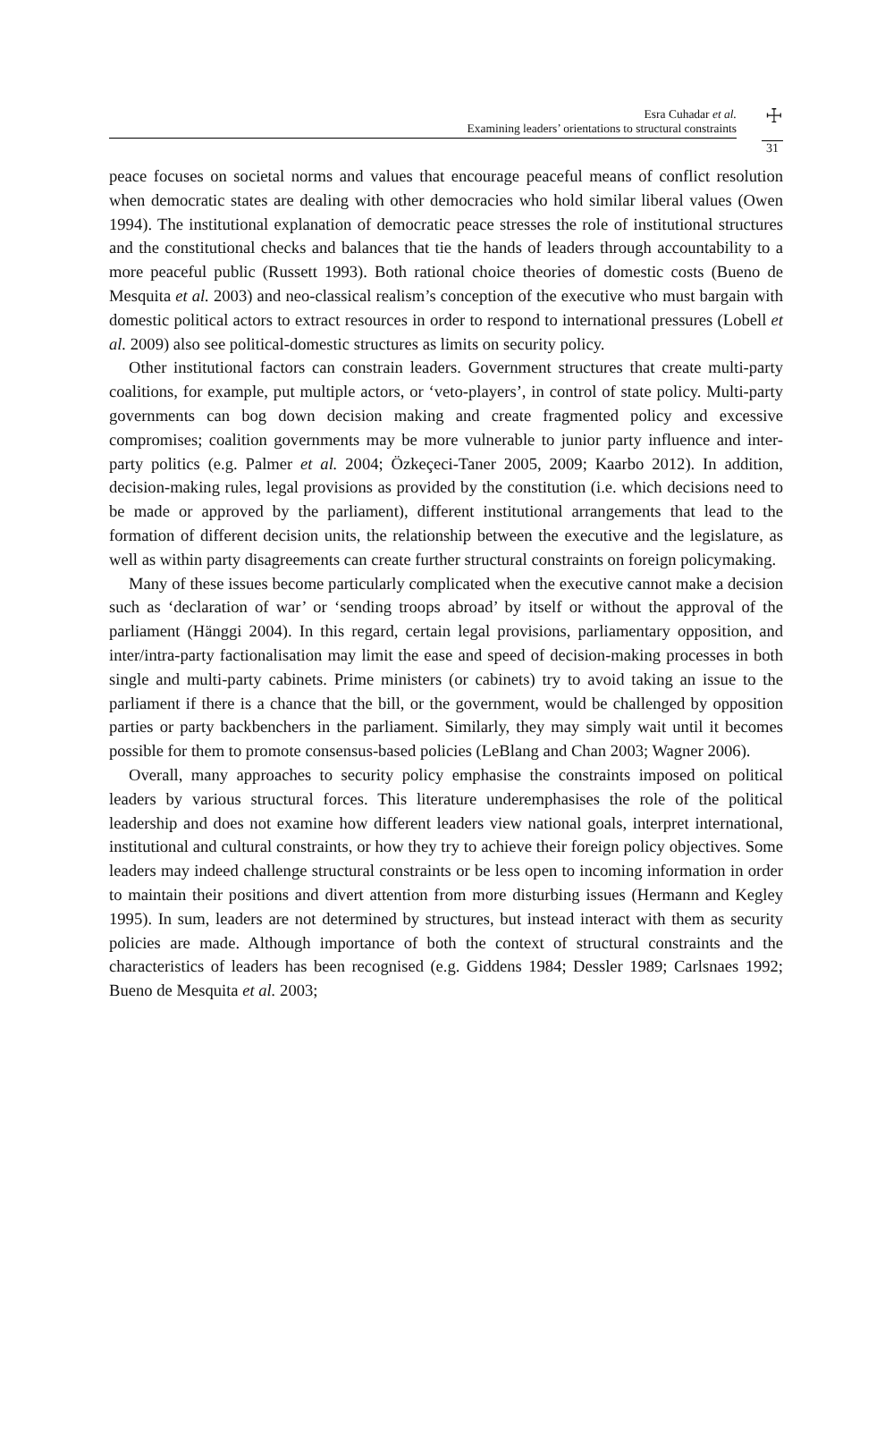Esra Cuhadar et al.
Examining leaders’ orientations to structural constraints
☩
31
peace focuses on societal norms and values that encourage peaceful means of conflict resolution when democratic states are dealing with other democracies who hold similar liberal values (Owen 1994). The institutional explanation of democratic peace stresses the role of institutional structures and the constitutional checks and balances that tie the hands of leaders through accountability to a more peaceful public (Russett 1993). Both rational choice theories of domestic costs (Bueno de Mesquita et al. 2003) and neo-classical realism’s conception of the executive who must bargain with domestic political actors to extract resources in order to respond to international pressures (Lobell et al. 2009) also see political-domestic structures as limits on security policy.
Other institutional factors can constrain leaders. Government structures that create multi-party coalitions, for example, put multiple actors, or ‘veto-players’, in control of state policy. Multi-party governments can bog down decision making and create fragmented policy and excessive compromises; coalition governments may be more vulnerable to junior party influence and inter-party politics (e.g. Palmer et al. 2004; Özkeçeci-Taner 2005, 2009; Kaarbo 2012). In addition, decision-making rules, legal provisions as provided by the constitution (i.e. which decisions need to be made or approved by the parliament), different institutional arrangements that lead to the formation of different decision units, the relationship between the executive and the legislature, as well as within party disagreements can create further structural constraints on foreign policymaking.
Many of these issues become particularly complicated when the executive cannot make a decision such as ‘declaration of war’ or ‘sending troops abroad’ by itself or without the approval of the parliament (Hänggi 2004). In this regard, certain legal provisions, parliamentary opposition, and inter/intra-party factionalisation may limit the ease and speed of decision-making processes in both single and multi-party cabinets. Prime ministers (or cabinets) try to avoid taking an issue to the parliament if there is a chance that the bill, or the government, would be challenged by opposition parties or party backbenchers in the parliament. Similarly, they may simply wait until it becomes possible for them to promote consensus-based policies (LeBlang and Chan 2003; Wagner 2006).
Overall, many approaches to security policy emphasise the constraints imposed on political leaders by various structural forces. This literature underemphasises the role of the political leadership and does not examine how different leaders view national goals, interpret international, institutional and cultural constraints, or how they try to achieve their foreign policy objectives. Some leaders may indeed challenge structural constraints or be less open to incoming information in order to maintain their positions and divert attention from more disturbing issues (Hermann and Kegley 1995). In sum, leaders are not determined by structures, but instead interact with them as security policies are made. Although importance of both the context of structural constraints and the characteristics of leaders has been recognised (e.g. Giddens 1984; Dessler 1989; Carlsnaes 1992; Bueno de Mesquita et al. 2003;